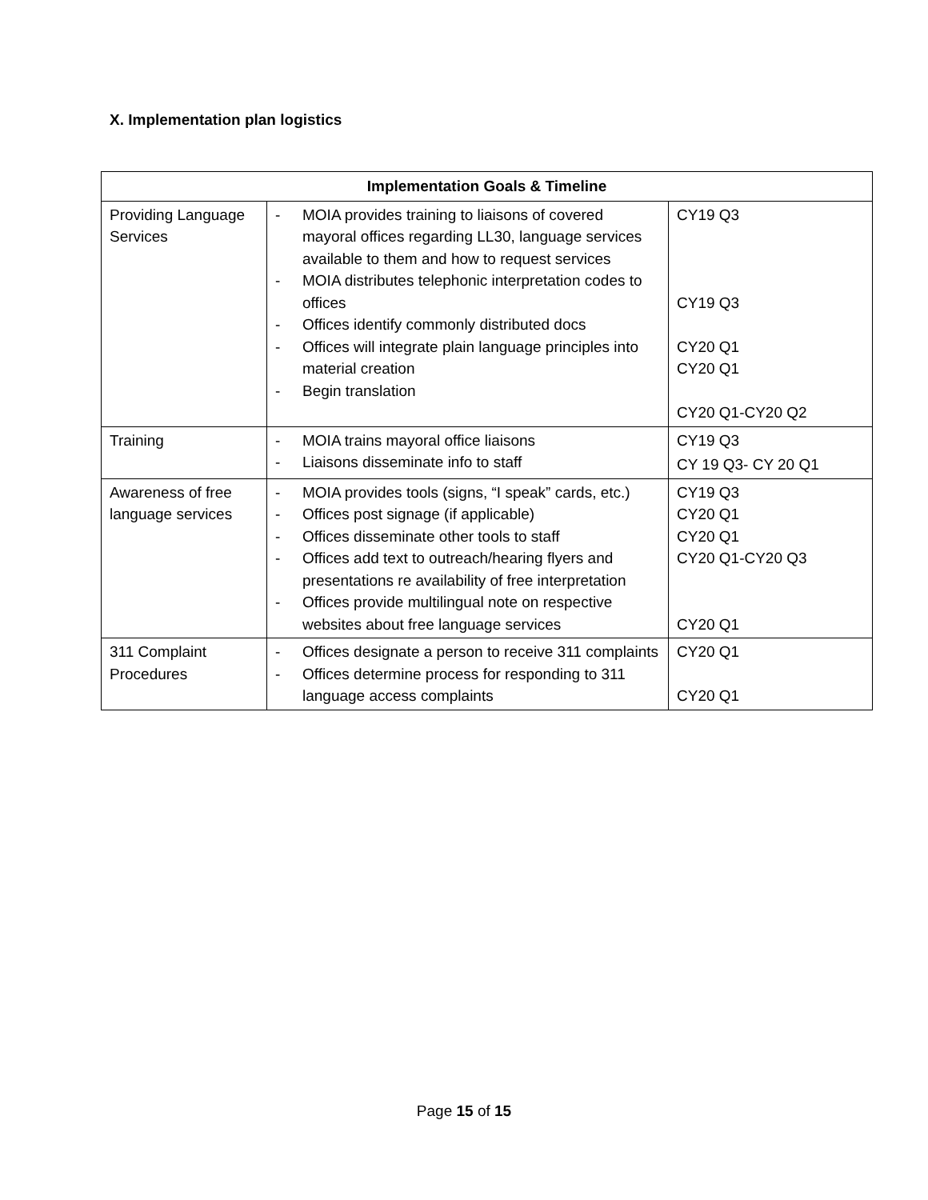X. Implementation plan logistics
| Implementation Goals & Timeline | | |
| --- | --- | --- |
| Providing Language Services | - MOIA provides training to liaisons of covered mayoral offices regarding LL30, language services available to them and how to request services - MOIA distributes telephonic interpretation codes to offices - Offices identify commonly distributed docs - Offices will integrate plain language principles into material creation - Begin translation | CY19 Q3 CY19 Q3 CY20 Q1 CY20 Q1 CY20 Q1-CY20 Q2 |
| Training | - MOIA trains mayoral office liaisons - Liaisons disseminate info to staff | CY19 Q3 CY 19 Q3- CY 20 Q1 |
| Awareness of free language services | - MOIA provides tools (signs, “I speak” cards, etc.) - Offices post signage (if applicable) - Offices disseminate other tools to staff - Offices add text to outreach/hearing flyers and presentations re availability of free interpretation - Offices provide multilingual note on respective websites about free language services | CY19 Q3 CY20 Q1 CY20 Q1 CY20 Q1-CY20 Q3 CY20 Q1 |
| 311 Complaint Procedures | - Offices designate a person to receive 311 complaints - Offices determine process for responding to 311 language access complaints | CY20 Q1 CY20 Q1 |
Page 15 of 15